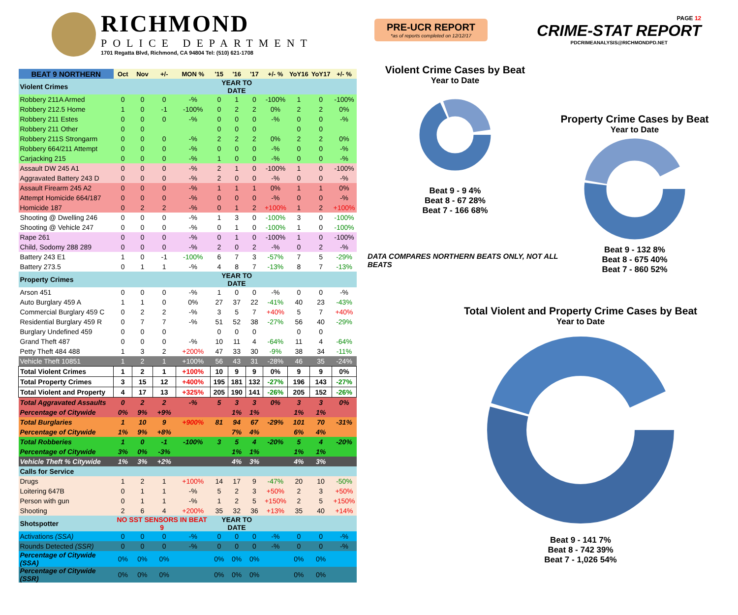RICHMOND
POLICE DEPARTMENT
1701 Regatta Blvd, Richmond, CA 94804 Tel: (510) 621-1708
PRE-UCR REPORT
*as of reports completed on 12/12/17
PAGE 12
CRIME-STAT REPORT
PDCRIMEANALYSIS@RICHMONDPD.NET
| BEAT 9 NORTHERN | Oct | Nov | +/- | MON % | '15 | '16 | '17 | +/- % | YoY16 | YoY17 | +/- % |
| --- | --- | --- | --- | --- | --- | --- | --- | --- | --- | --- | --- |
| Violent Crimes | | | | | YEAR TO DATE | | | | | | |
| Robbery 211A Armed | 0 | 0 | 0 | -% | 0 | 1 | 0 | -100% | 1 | 0 | -100% |
| Robbery 212.5 Home | 1 | 0 | -1 | -100% | 0 | 2 | 2 | 0% | 2 | 2 | 0% |
| Robbery 211 Estes | 0 | 0 | 0 | -% | 0 | 0 | 0 | -% | 0 | 0 | -% |
| Robbery 211 Other | 0 | 0 | | | 0 | 0 | 0 | | 0 | 0 | |
| Robbery 211S Strongarm | 0 | 0 | 0 | -% | 2 | 2 | 2 | 0% | 2 | 2 | 0% |
| Robbery 664/211 Attempt | 0 | 0 | 0 | -% | 0 | 0 | 0 | -% | 0 | 0 | -% |
| Carjacking 215 | 0 | 0 | 0 | -% | 1 | 0 | 0 | -% | 0 | 0 | -% |
| Assault DW 245 A1 | 0 | 0 | 0 | -% | 2 | 1 | 0 | -100% | 1 | 0 | -100% |
| Aggravated Battery 243 D | 0 | 0 | 0 | -% | 2 | 0 | 0 | -% | 0 | 0 | -% |
| Assault Firearm 245 A2 | 0 | 0 | 0 | -% | 1 | 1 | 1 | 0% | 1 | 1 | 0% |
| Attempt Homicide 664/187 | 0 | 0 | 0 | -% | 0 | 0 | 0 | -% | 0 | 0 | -% |
| Homicide 187 | 0 | 2 | 2 | -% | 0 | 1 | 2 | +100% | 1 | 2 | +100% |
| Shooting @ Dwelling 246 | 0 | 0 | 0 | -% | 1 | 3 | 0 | -100% | 3 | 0 | -100% |
| Shooting @ Vehicle 247 | 0 | 0 | 0 | -% | 0 | 1 | 0 | -100% | 1 | 0 | -100% |
| Rape 261 | 0 | 0 | 0 | -% | 0 | 1 | 0 | -100% | 1 | 0 | -100% |
| Child, Sodomy 288 289 | 0 | 0 | 0 | -% | 2 | 0 | 2 | -% | 0 | 2 | -% |
| Battery 243 E1 | 1 | 0 | -1 | -100% | 6 | 7 | 3 | -57% | 7 | 5 | -29% |
| Battery 273.5 | 0 | 1 | 1 | -% | 4 | 8 | 7 | -13% | 8 | 7 | -13% |
| Property Crimes | | | | | YEAR TO DATE | | | | | | |
| Arson 451 | 0 | 0 | 0 | -% | 1 | 0 | 0 | -% | 0 | 0 | -% |
| Auto Burglary 459 A | 1 | 1 | 0 | 0% | 27 | 37 | 22 | -41% | 40 | 23 | -43% |
| Commercial Burglary 459 C | 0 | 2 | 2 | -% | 3 | 5 | 7 | +40% | 5 | 7 | +40% |
| Residential Burglary 459 R | 0 | 7 | 7 | -% | 51 | 52 | 38 | -27% | 56 | 40 | -29% |
| Burglary Undefined 459 | 0 | 0 | 0 | | 0 | 0 | 0 | | 0 | 0 | |
| Grand Theft 487 | 0 | 0 | 0 | -% | 10 | 11 | 4 | -64% | 11 | 4 | -64% |
| Petty Theft 484 488 | 1 | 3 | 2 | +200% | 47 | 33 | 30 | -9% | 38 | 34 | -11% |
| Vehicle Theft 10851 | 1 | 2 | 1 | +100% | 56 | 43 | 31 | -28% | 46 | 35 | -24% |
| Total Violent Crimes | 1 | 2 | 1 | +100% | 10 | 9 | 9 | 0% | 9 | 9 | 0% |
| Total Property Crimes | 3 | 15 | 12 | +400% | 195 | 181 | 132 | -27% | 196 | 143 | -27% |
| Total Violent and Property | 4 | 17 | 13 | +325% | 205 | 190 | 141 | -26% | 205 | 152 | -26% |
| Total Aggravated Assaults | 0 | 2 | 2 | -% | 5 | 3 | 3 | 0% | 3 | 3 | 0% |
| Percentage of Citywide | 0% | 9% | +9% | | | 1% | 1% | | 1% | 1% | |
| Total Burglaries | 1 | 10 | 9 | +900% | 81 | 94 | 67 | -29% | 101 | 70 | -31% |
| Percentage of Citywide | 1% | 9% | +8% | | | 7% | 4% | | 6% | 4% | |
| Total Robberies | 1 | 0 | -1 | -100% | 3 | 5 | 4 | -20% | 5 | 4 | -20% |
| Percentage of Citywide | 3% | 0% | -3% | | | 1% | 1% | | 1% | 1% | |
| Vehicle Theft % Citywide | 1% | 3% | +2% | | | 4% | 3% | | 4% | 3% | |
| Calls for Service | | | | | | | | | | | |
| Drugs | 1 | 2 | 1 | +100% | 14 | 17 | 9 | -47% | 20 | 10 | -50% |
| Loitering 647B | 0 | 1 | 1 | -% | 5 | 2 | 3 | +50% | 2 | 3 | +50% |
| Person with gun | 0 | 1 | 1 | -% | 1 | 2 | 5 | +150% | 2 | 5 | +150% |
| Shooting | 2 | 6 | 4 | +200% | 35 | 32 | 36 | +13% | 35 | 40 | +14% |
| Shotspotter | NO SST SENSORS IN BEAT 9 | | | | YEAR TO DATE | | | | | | |
| Activations (SSA) | 0 | 0 | 0 | -% | 0 | 0 | 0 | -% | 0 | 0 | -% |
| Rounds Detected (SSR) | 0 | 0 | 0 | -% | 0 | 0 | 0 | -% | 0 | 0 | -% |
| Percentage of Citywide (SSA) | 0% | 0% | 0% | | 0% | 0% | 0% | | 0% | 0% | |
| Percentage of Citywide (SSR) | 0% | 0% | 0% | | 0% | 0% | 0% | | 0% | 0% | |
Violent Crime Cases by Beat
Year to Date
Beat 9 - 9 4%
Beat 8 - 67 28%
Beat 7 - 166 68%
Property Crime Cases by Beat
Year to Date
Beat 9 - 132 8%
Beat 8 - 675 40%
Beat 7 - 860 52%
DATA COMPARES NORTHERN BEATS ONLY, NOT ALL BEATS
Total Violent and Property Crime Cases by Beat
Year to Date
Beat 9 - 141 7%
Beat 8 - 742 39%
Beat 7 - 1,026 54%